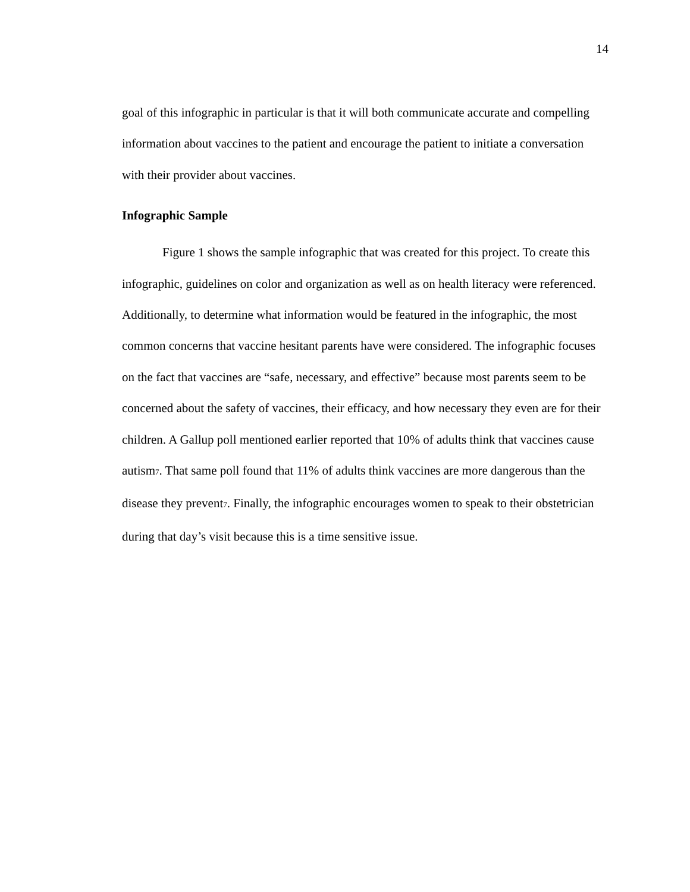14
goal of this infographic in particular is that it will both communicate accurate and compelling information about vaccines to the patient and encourage the patient to initiate a conversation with their provider about vaccines.
Infographic Sample
Figure 1 shows the sample infographic that was created for this project. To create this infographic, guidelines on color and organization as well as on health literacy were referenced. Additionally, to determine what information would be featured in the infographic, the most common concerns that vaccine hesitant parents have were considered. The infographic focuses on the fact that vaccines are “safe, necessary, and effective” because most parents seem to be concerned about the safety of vaccines, their efficacy, and how necessary they even are for their children. A Gallup poll mentioned earlier reported that 10% of adults think that vaccines cause autism<sub>7</sub>. That same poll found that 11% of adults think vaccines are more dangerous than the disease they prevent<sub>7</sub>. Finally, the infographic encourages women to speak to their obstetrician during that day’s visit because this is a time sensitive issue.